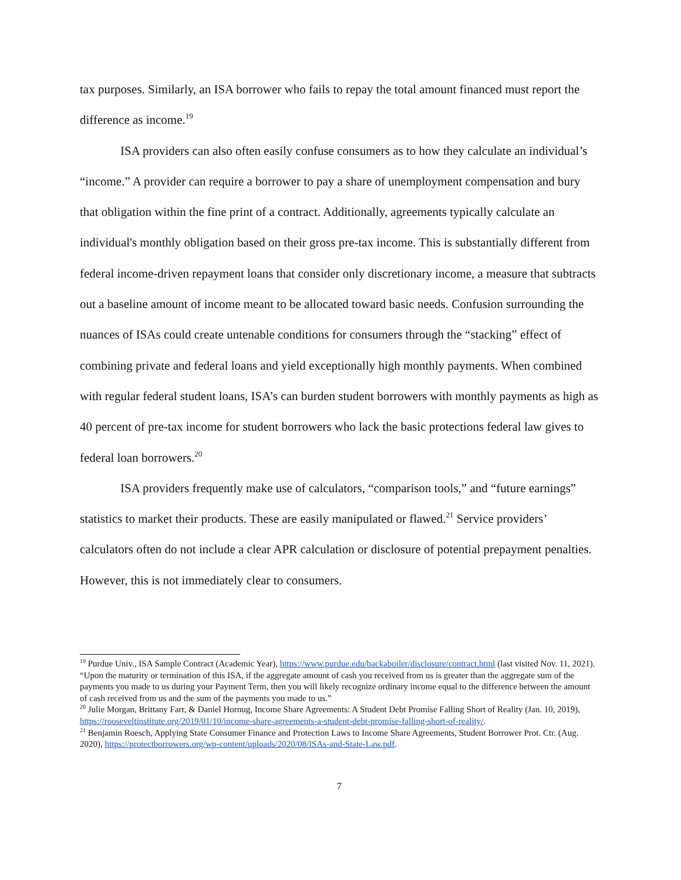tax purposes. Similarly, an ISA borrower who fails to repay the total amount financed must report the difference as income.<sup>19</sup>
ISA providers can also often easily confuse consumers as to how they calculate an individual’s “income.” A provider can require a borrower to pay a share of unemployment compensation and bury that obligation within the fine print of a contract. Additionally, agreements typically calculate an individual's monthly obligation based on their gross pre-tax income. This is substantially different from federal income-driven repayment loans that consider only discretionary income, a measure that subtracts out a baseline amount of income meant to be allocated toward basic needs. Confusion surrounding the nuances of ISAs could create untenable conditions for consumers through the “stacking” effect of combining private and federal loans and yield exceptionally high monthly payments. When combined with regular federal student loans, ISA’s can burden student borrowers with monthly payments as high as 40 percent of pre-tax income for student borrowers who lack the basic protections federal law gives to federal loan borrowers.<sup>20</sup>
ISA providers frequently make use of calculators, “comparison tools,” and “future earnings” statistics to market their products. These are easily manipulated or flawed.<sup>21</sup> Service providers’ calculators often do not include a clear APR calculation or disclosure of potential prepayment penalties. However, this is not immediately clear to consumers.
<sup>19</sup> Purdue Univ., ISA Sample Contract (Academic Year), https://www.purdue.edu/backaboiler/disclosure/contract.html (last visited Nov. 11, 2021). “Upon the maturity or termination of this ISA, if the aggregate amount of cash you received from us is greater than the aggregate sum of the payments you made to us during your Payment Term, then you will likely recognize ordinary income equal to the difference between the amount of cash received from us and the sum of the payments you made to us.”
<sup>20</sup> Julie Morgan, Brittany Farr, & Daniel Hornug, Income Share Agreements: A Student Debt Promise Falling Short of Reality (Jan. 10, 2019), https://rooseveltinstitute.org/2019/01/10/income-share-agreements-a-student-debt-promise-falling-short-of-reality/.
<sup>21</sup> Benjamin Roesch, Applying State Consumer Finance and Protection Laws to Income Share Agreements, Student Borrower Prot. Ctr. (Aug. 2020), https://protectborrowers.org/wp-content/uploads/2020/08/ISAs-and-State-Law.pdf.
7